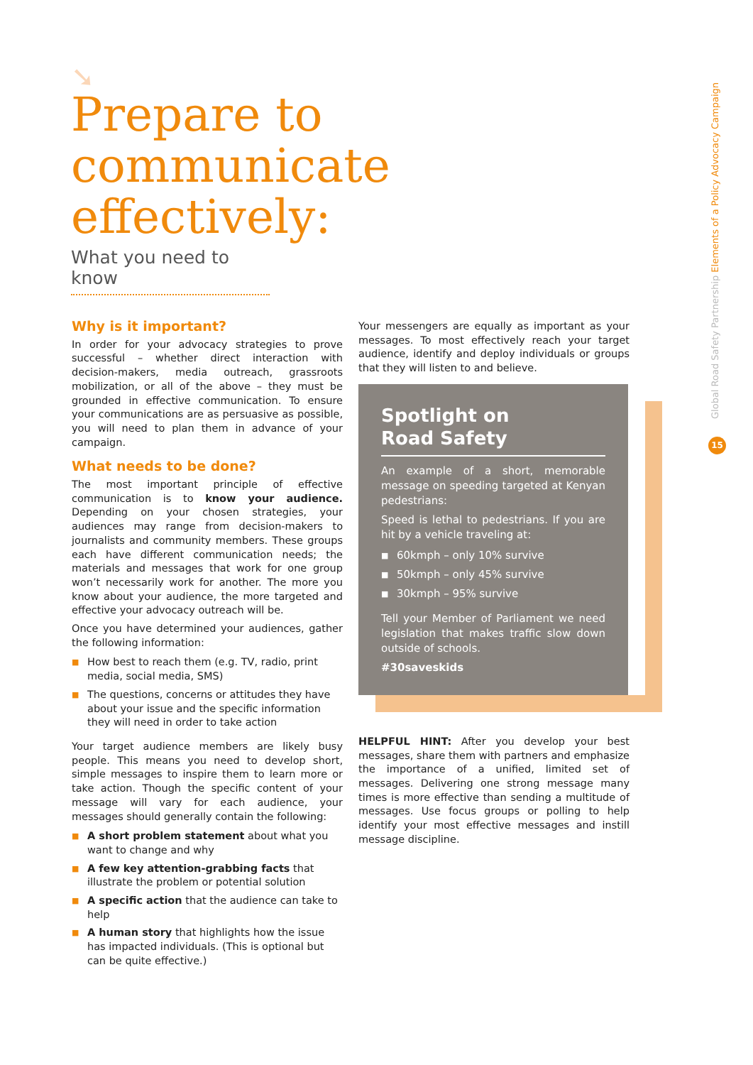➘
Prepare to
communicate
effectively:
What you need to know
Global Road Safety Partnership Elements of a Policy Advocacy Campaign
15
Why is it important?
In order for your advocacy strategies to prove successful – whether direct interaction with decision-makers, media outreach, grassroots mobilization, or all of the above – they must be grounded in effective communication. To ensure your communications are as persuasive as possible, you will need to plan them in advance of your campaign.
What needs to be done?
The most important principle of effective communication is to know your audience. Depending on your chosen strategies, your audiences may range from decision-makers to journalists and community members. These groups each have different communication needs; the materials and messages that work for one group won’t necessarily work for another. The more you know about your audience, the more targeted and effective your advocacy outreach will be.
Once you have determined your audiences, gather the following information:
■ How best to reach them (e.g. TV, radio, print media, social media, SMS)
■ The questions, concerns or attitudes they have about your issue and the specific information they will need in order to take action
Your target audience members are likely busy people. This means you need to develop short, simple messages to inspire them to learn more or take action. Though the specific content of your message will vary for each audience, your messages should generally contain the following:
■ A short problem statement about what you want to change and why
■ A few key attention-grabbing facts that illustrate the problem or potential solution
■ A specific action that the audience can take to help
■ A human story that highlights how the issue has impacted individuals. (This is optional but can be quite effective.)
Your messengers are equally as important as your messages. To most effectively reach your target audience, identify and deploy individuals or groups that they will listen to and believe.
Spotlight on
Road Safety
An example of a short, memorable message on speeding targeted at Kenyan pedestrians:
Speed is lethal to pedestrians. If you are hit by a vehicle traveling at:
■ 60kmph – only 10% survive
■ 50kmph – only 45% survive
■ 30kmph – 95% survive
Tell your Member of Parliament we need legislation that makes traffic slow down outside of schools.
#30saveskids
HELPFUL HINT: After you develop your best messages, share them with partners and emphasize the importance of a unified, limited set of messages. Delivering one strong message many times is more effective than sending a multitude of messages. Use focus groups or polling to help identify your most effective messages and instill message discipline.